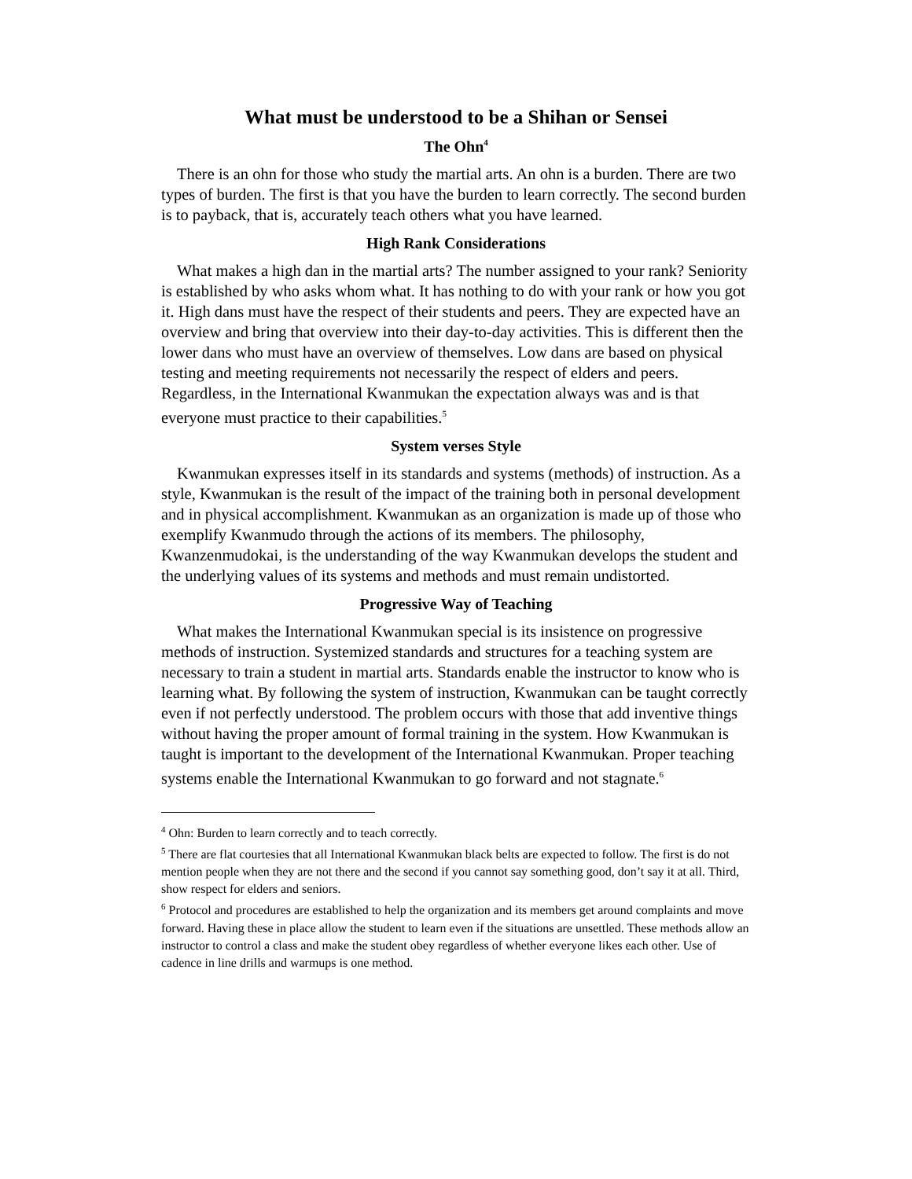What must be understood to be a Shihan or Sensei
The Ohn<sup>4</sup>
There is an ohn for those who study the martial arts. An ohn is a burden. There are two types of burden. The first is that you have the burden to learn correctly. The second burden is to payback, that is, accurately teach others what you have learned.
High Rank Considerations
What makes a high dan in the martial arts? The number assigned to your rank? Seniority is established by who asks whom what. It has nothing to do with your rank or how you got it. High dans must have the respect of their students and peers. They are expected have an overview and bring that overview into their day-to-day activities. This is different then the lower dans who must have an overview of themselves. Low dans are based on physical testing and meeting requirements not necessarily the respect of elders and peers. Regardless, in the International Kwanmukan the expectation always was and is that everyone must practice to their capabilities.<sup>5</sup>
System verses Style
Kwanmukan expresses itself in its standards and systems (methods) of instruction. As a style, Kwanmukan is the result of the impact of the training both in personal development and in physical accomplishment. Kwanmukan as an organization is made up of those who exemplify Kwanmudo through the actions of its members. The philosophy, Kwanzenmudokai, is the understanding of the way Kwanmukan develops the student and the underlying values of its systems and methods and must remain undistorted.
Progressive Way of Teaching
What makes the International Kwanmukan special is its insistence on progressive methods of instruction. Systemized standards and structures for a teaching system are necessary to train a student in martial arts. Standards enable the instructor to know who is learning what. By following the system of instruction, Kwanmukan can be taught correctly even if not perfectly understood. The problem occurs with those that add inventive things without having the proper amount of formal training in the system. How Kwanmukan is taught is important to the development of the International Kwanmukan. Proper teaching systems enable the International Kwanmukan to go forward and not stagnate.<sup>6</sup>
<sup>4</sup> Ohn: Burden to learn correctly and to teach correctly.
<sup>5</sup> There are flat courtesies that all International Kwanmukan black belts are expected to follow. The first is do not mention people when they are not there and the second if you cannot say something good, don’t say it at all. Third, show respect for elders and seniors.
<sup>6</sup> Protocol and procedures are established to help the organization and its members get around complaints and move forward. Having these in place allow the student to learn even if the situations are unsettled. These methods allow an instructor to control a class and make the student obey regardless of whether everyone likes each other. Use of cadence in line drills and warmups is one method.